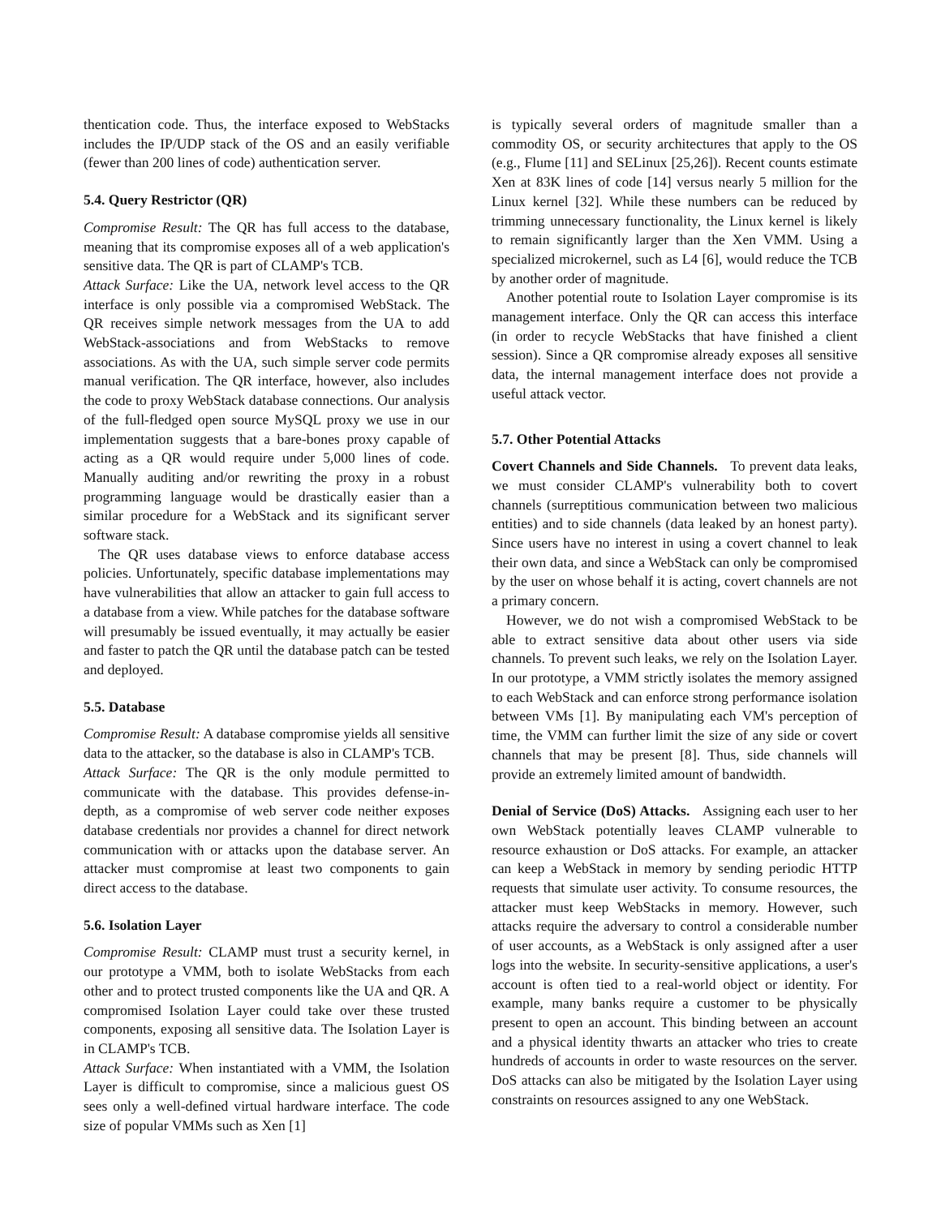thentication code. Thus, the interface exposed to WebStacks includes the IP/UDP stack of the OS and an easily verifiable (fewer than 200 lines of code) authentication server.
5.4. Query Restrictor (QR)
Compromise Result: The QR has full access to the database, meaning that its compromise exposes all of a web application's sensitive data. The QR is part of CLAMP's TCB.
Attack Surface: Like the UA, network level access to the QR interface is only possible via a compromised WebStack. The QR receives simple network messages from the UA to add WebStack-associations and from WebStacks to remove associations. As with the UA, such simple server code permits manual verification. The QR interface, however, also includes the code to proxy WebStack database connections. Our analysis of the full-fledged open source MySQL proxy we use in our implementation suggests that a bare-bones proxy capable of acting as a QR would require under 5,000 lines of code. Manually auditing and/or rewriting the proxy in a robust programming language would be drastically easier than a similar procedure for a WebStack and its significant server software stack.
The QR uses database views to enforce database access policies. Unfortunately, specific database implementations may have vulnerabilities that allow an attacker to gain full access to a database from a view. While patches for the database software will presumably be issued eventually, it may actually be easier and faster to patch the QR until the database patch can be tested and deployed.
5.5. Database
Compromise Result: A database compromise yields all sensitive data to the attacker, so the database is also in CLAMP's TCB.
Attack Surface: The QR is the only module permitted to communicate with the database. This provides defense-in-depth, as a compromise of web server code neither exposes database credentials nor provides a channel for direct network communication with or attacks upon the database server. An attacker must compromise at least two components to gain direct access to the database.
5.6. Isolation Layer
Compromise Result: CLAMP must trust a security kernel, in our prototype a VMM, both to isolate WebStacks from each other and to protect trusted components like the UA and QR. A compromised Isolation Layer could take over these trusted components, exposing all sensitive data. The Isolation Layer is in CLAMP's TCB.
Attack Surface: When instantiated with a VMM, the Isolation Layer is difficult to compromise, since a malicious guest OS sees only a well-defined virtual hardware interface. The code size of popular VMMs such as Xen [1]
is typically several orders of magnitude smaller than a commodity OS, or security architectures that apply to the OS (e.g., Flume [11] and SELinux [25,26]). Recent counts estimate Xen at 83K lines of code [14] versus nearly 5 million for the Linux kernel [32]. While these numbers can be reduced by trimming unnecessary functionality, the Linux kernel is likely to remain significantly larger than the Xen VMM. Using a specialized microkernel, such as L4 [6], would reduce the TCB by another order of magnitude.
Another potential route to Isolation Layer compromise is its management interface. Only the QR can access this interface (in order to recycle WebStacks that have finished a client session). Since a QR compromise already exposes all sensitive data, the internal management interface does not provide a useful attack vector.
5.7. Other Potential Attacks
Covert Channels and Side Channels. To prevent data leaks, we must consider CLAMP's vulnerability both to covert channels (surreptitious communication between two malicious entities) and to side channels (data leaked by an honest party). Since users have no interest in using a covert channel to leak their own data, and since a WebStack can only be compromised by the user on whose behalf it is acting, covert channels are not a primary concern.
However, we do not wish a compromised WebStack to be able to extract sensitive data about other users via side channels. To prevent such leaks, we rely on the Isolation Layer. In our prototype, a VMM strictly isolates the memory assigned to each WebStack and can enforce strong performance isolation between VMs [1]. By manipulating each VM's perception of time, the VMM can further limit the size of any side or covert channels that may be present [8]. Thus, side channels will provide an extremely limited amount of bandwidth.
Denial of Service (DoS) Attacks. Assigning each user to her own WebStack potentially leaves CLAMP vulnerable to resource exhaustion or DoS attacks. For example, an attacker can keep a WebStack in memory by sending periodic HTTP requests that simulate user activity. To consume resources, the attacker must keep WebStacks in memory. However, such attacks require the adversary to control a considerable number of user accounts, as a WebStack is only assigned after a user logs into the website. In security-sensitive applications, a user's account is often tied to a real-world object or identity. For example, many banks require a customer to be physically present to open an account. This binding between an account and a physical identity thwarts an attacker who tries to create hundreds of accounts in order to waste resources on the server. DoS attacks can also be mitigated by the Isolation Layer using constraints on resources assigned to any one WebStack.